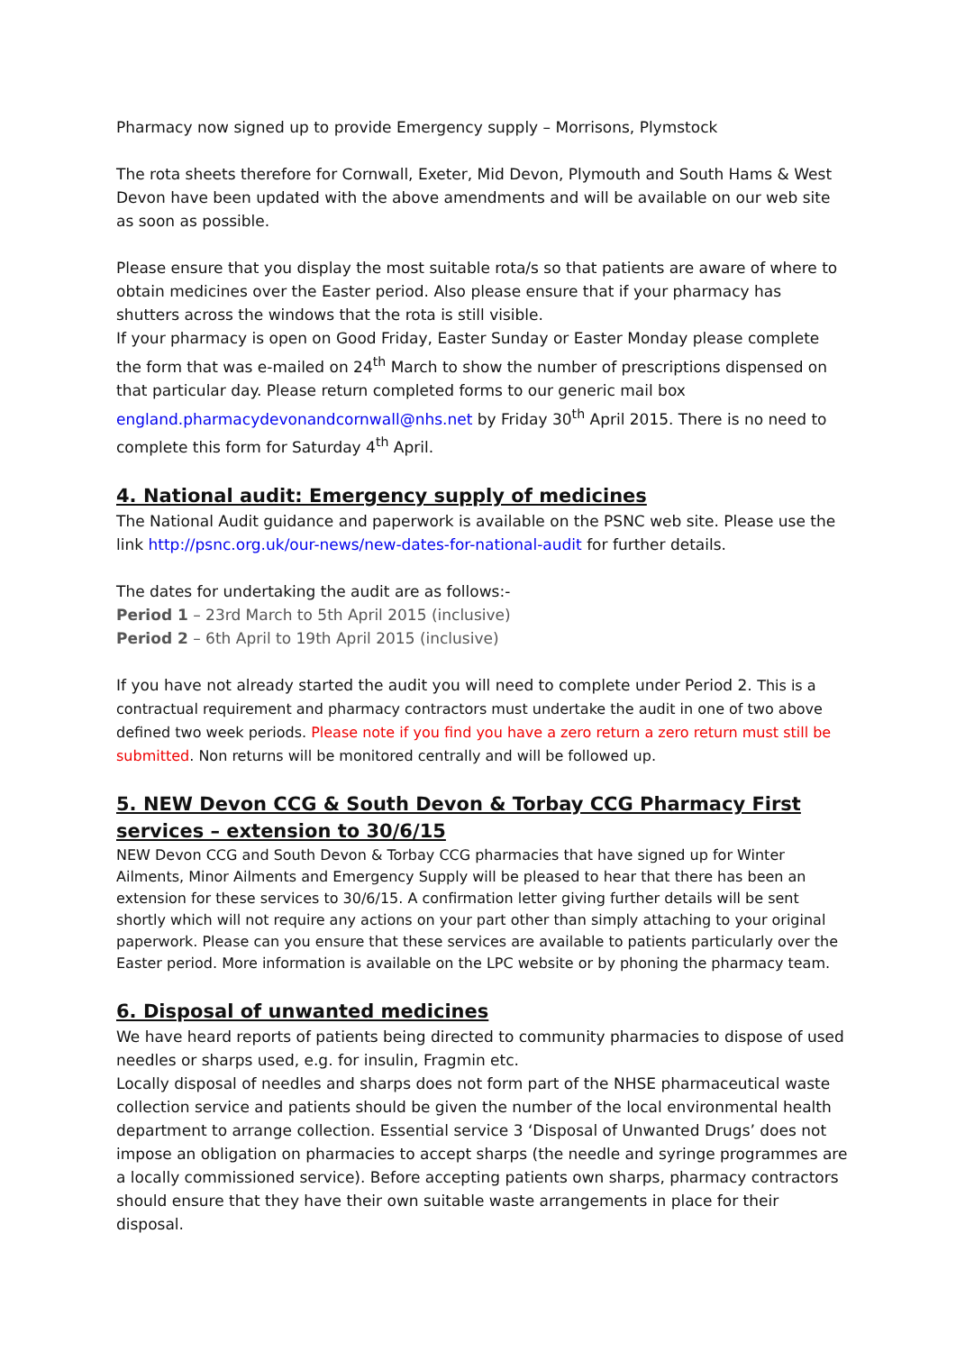Pharmacy now signed up to provide Emergency supply – Morrisons, Plymstock
The rota sheets therefore for Cornwall, Exeter, Mid Devon, Plymouth and South Hams & West Devon have been updated with the above amendments and will be available on our web site as soon as possible.
Please ensure that you display the most suitable rota/s so that patients are aware of where to obtain medicines over the Easter period. Also please ensure that if your pharmacy has shutters across the windows that the rota is still visible.
If your pharmacy is open on Good Friday, Easter Sunday or Easter Monday please complete the form that was e-mailed on 24<sup>th</sup> March to show the number of prescriptions dispensed on that particular day. Please return completed forms to our generic mail box england.pharmacydevonandcornwall@nhs.net by Friday 30<sup>th</sup> April 2015. There is no need to complete this form for Saturday 4<sup>th</sup> April.
4. National audit: Emergency supply of medicines
The National Audit guidance and paperwork is available on the PSNC web site. Please use the link http://psnc.org.uk/our-news/new-dates-for-national-audit for further details.
The dates for undertaking the audit are as follows:-
Period 1 – 23rd March to 5th April 2015 (inclusive)
Period 2 – 6th April to 19th April 2015 (inclusive)
If you have not already started the audit you will need to complete under Period 2. This is a contractual requirement and pharmacy contractors must undertake the audit in one of two above defined two week periods. Please note if you find you have a zero return a zero return must still be submitted. Non returns will be monitored centrally and will be followed up.
5. NEW Devon CCG & South Devon & Torbay CCG Pharmacy First services – extension to 30/6/15
NEW Devon CCG and South Devon & Torbay CCG pharmacies that have signed up for Winter Ailments, Minor Ailments and Emergency Supply will be pleased to hear that there has been an extension for these services to 30/6/15. A confirmation letter giving further details will be sent shortly which will not require any actions on your part other than simply attaching to your original paperwork. Please can you ensure that these services are available to patients particularly over the Easter period. More information is available on the LPC website or by phoning the pharmacy team.
6. Disposal of unwanted medicines
We have heard reports of patients being directed to community pharmacies to dispose of used needles or sharps used, e.g. for insulin, Fragmin etc.
Locally disposal of needles and sharps does not form part of the NHSE pharmaceutical waste collection service and patients should be given the number of the local environmental health department to arrange collection. Essential service 3 ‘Disposal of Unwanted Drugs’ does not impose an obligation on pharmacies to accept sharps (the needle and syringe programmes are a locally commissioned service). Before accepting patients own sharps, pharmacy contractors should ensure that they have their own suitable waste arrangements in place for their disposal.